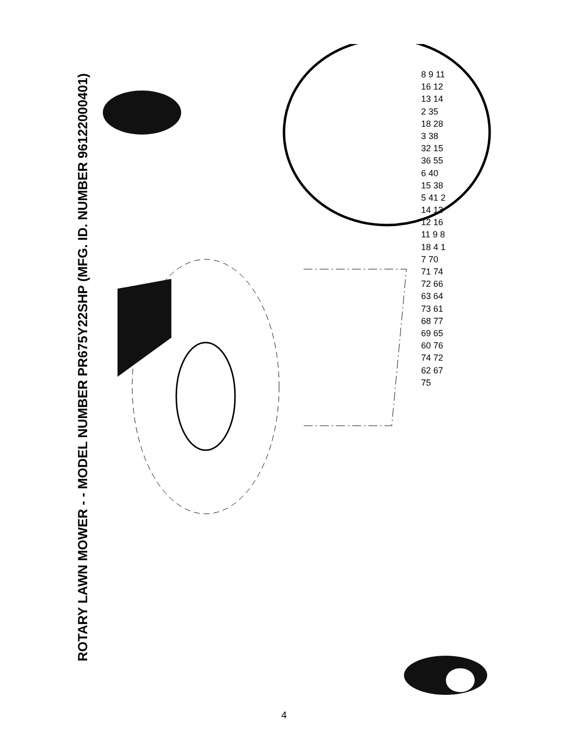ROTARY LAWN MOWER - - MODEL NUMBER PR675Y22SHP (MFG. ID. NUMBER 96122000401)
8 9 11 16 12 13 14 2 35 18 28 3 38 32 15 36 55 6 40 15 38 5 41 2 14 13 12 16 11 9 8 18 4 1 7 70 71 74 72 66 63 64 73 61 68 77 69 65 60 76 74 72 62 67 75
4